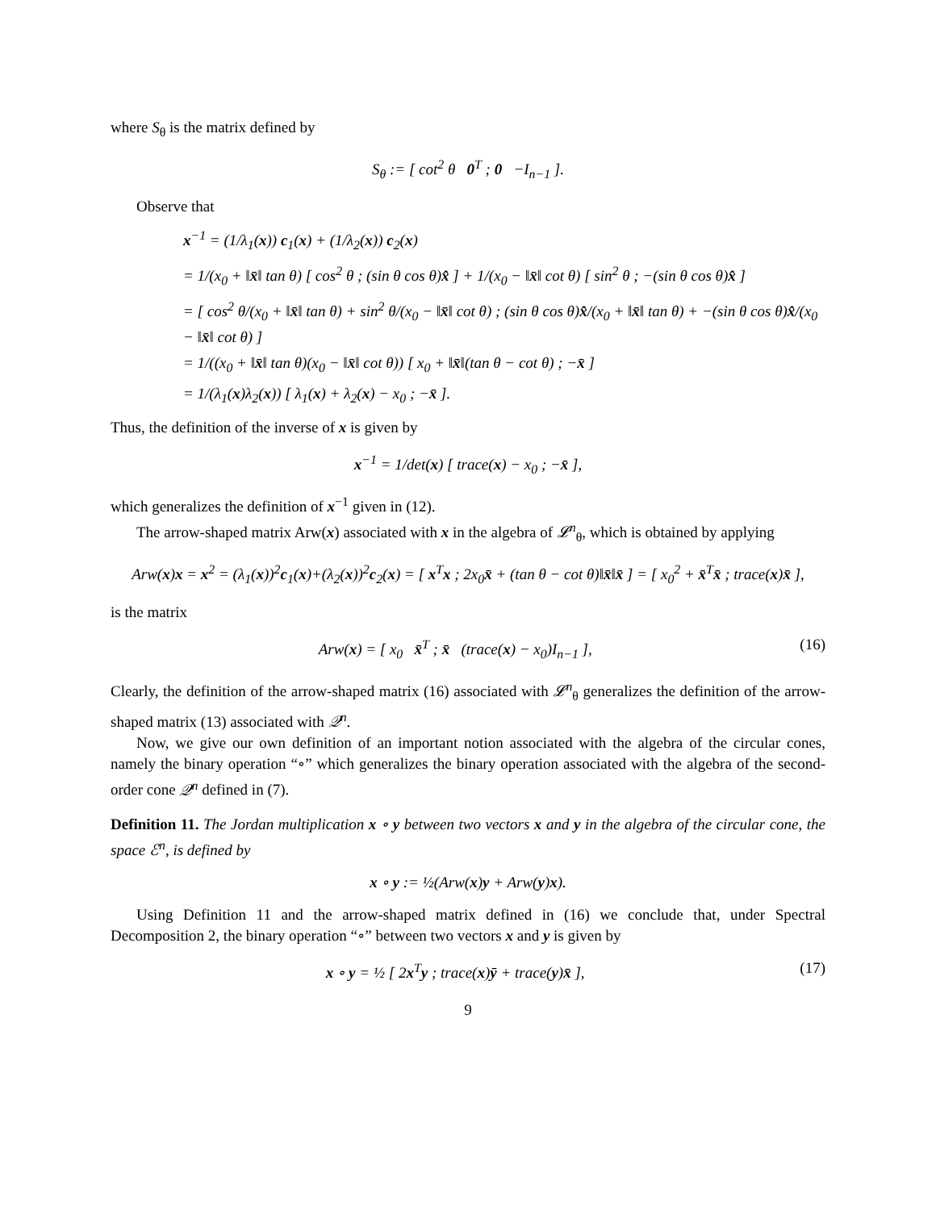where S<sub>θ</sub> is the matrix defined by
S<sub>θ</sub> := [ cot<sup>2</sup> θ 0<sup>T</sup> ; 0 −I<sub>n−1</sub> ].
Observe that
x<sup>−1</sup> = (1/λ<sub>1</sub>(x)) c<sub>1</sub>(x) + (1/λ<sub>2</sub>(x)) c<sub>2</sub>(x)
= 1/(x<sub>0</sub> + ‖x̄‖ tan θ) [ cos<sup>2</sup> θ ; (sin θ cos θ)x̂ ] + 1/(x<sub>0</sub> − ‖x̄‖ cot θ) [ sin<sup>2</sup> θ ; −(sin θ cos θ)x̂ ]
= [ cos<sup>2</sup> θ/(x<sub>0</sub> + ‖x̄‖ tan θ) + sin<sup>2</sup> θ/(x<sub>0</sub> − ‖x̄‖ cot θ) ; (sin θ cos θ)x̂/(x<sub>0</sub> + ‖x̄‖ tan θ) + −(sin θ cos θ)x̂/(x<sub>0</sub> − ‖x̄‖ cot θ) ]
= 1/((x<sub>0</sub> + ‖x̄‖ tan θ)(x<sub>0</sub> − ‖x̄‖ cot θ)) [ x<sub>0</sub> + ‖x̄‖(tan θ − cot θ) ; −x̄ ]
= 1/(λ<sub>1</sub>(x)λ<sub>2</sub>(x)) [ λ<sub>1</sub>(x) + λ<sub>2</sub>(x) − x<sub>0</sub> ; −x̄ ].
Thus, the definition of the inverse of x is given by
x<sup>−1</sup> = 1/det(x) [ trace(x) − x<sub>0</sub> ; −x̄ ],
which generalizes the definition of x<sup>−1</sup> given in (12).
The arrow-shaped matrix Arw(x) associated with x in the algebra of 𝓛<sup>n</sup><sub>θ</sub>, which is obtained by applying
Arw(x)x = x<sup>2</sup> = (λ<sub>1</sub>(x))<sup>2</sup>c<sub>1</sub>(x)+(λ<sub>2</sub>(x))<sup>2</sup>c<sub>2</sub>(x) = [ x<sup>T</sup>x ; 2x<sub>0</sub>x̄ + (tan θ − cot θ)‖x̄‖x̄ ] = [ x<sub>0</sub><sup>2</sup> + x̄<sup>T</sup>x̄ ; trace(x)x̄ ],
is the matrix
Arw(x) = [ x<sub>0</sub> x̄<sup>T</sup> ; x̄ (trace(x) − x<sub>0</sub>)I<sub>n−1</sub> ], (16)
Clearly, the definition of the arrow-shaped matrix (16) associated with 𝓛<sup>n</sup><sub>θ</sub> generalizes the definition of the arrow-shaped matrix (13) associated with 𝒬<sup>n</sup>.
Now, we give our own definition of an important notion associated with the algebra of the circular cones, namely the binary operation “∘” which generalizes the binary operation associated with the algebra of the second-order cone 𝒬<sup>n</sup> defined in (7).
Definition 11. The Jordan multiplication x ∘ y between two vectors x and y in the algebra of the circular cone, the space ℰ<sup>n</sup>, is defined by
x ∘ y := ½(Arw(x)y + Arw(y)x).
Using Definition 11 and the arrow-shaped matrix defined in (16) we conclude that, under Spectral Decomposition 2, the binary operation “∘” between two vectors x and y is given by
x ∘ y = ½ [ 2x<sup>T</sup>y ; trace(x)ȳ + trace(y)x̄ ], (17)
9